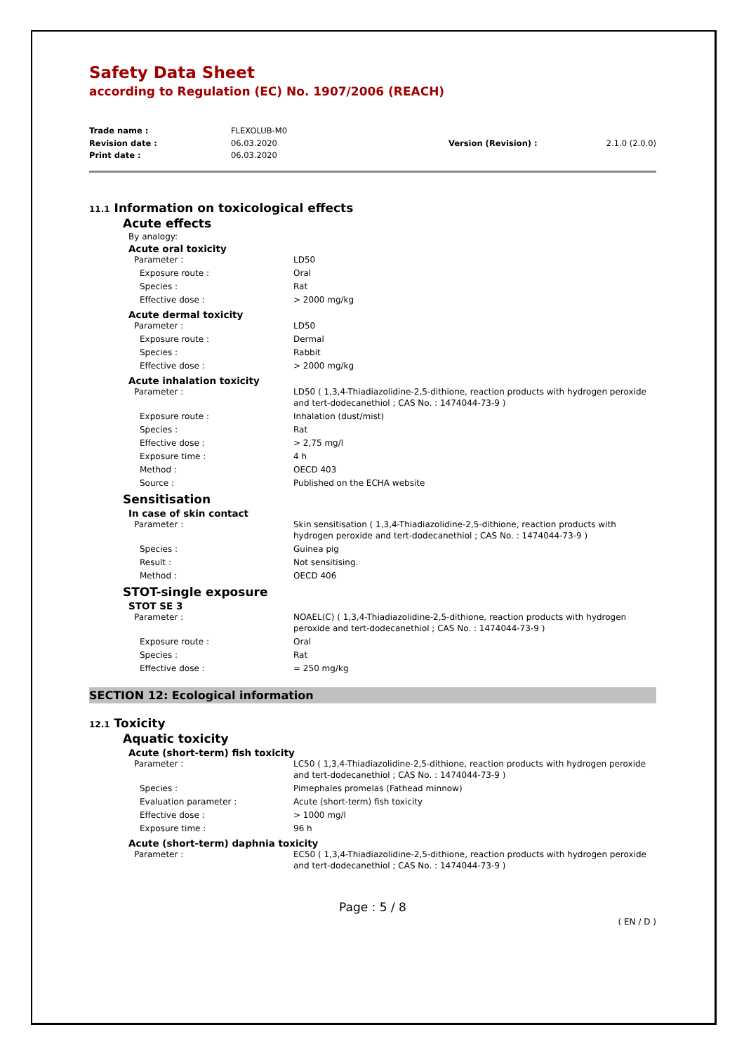Safety Data Sheet
according to Regulation (EC) No. 1907/2006 (REACH)
| Trade name : | FLEXOLUB-M0 | | |
| Revision date : | 06.03.2020 | Version (Revision) : | 2.1.0 (2.0.0) |
| Print date : | 06.03.2020 | | |
11.1 Information on toxicological effects
Acute effects
By analogy:
Acute oral toxicity
| Parameter : | LD50 |
| Exposure route : | Oral |
| Species : | Rat |
| Effective dose : | > 2000 mg/kg |
Acute dermal toxicity
| Parameter : | LD50 |
| Exposure route : | Dermal |
| Species : | Rabbit |
| Effective dose : | > 2000 mg/kg |
Acute inhalation toxicity
| Parameter : | LD50 ( 1,3,4-Thiadiazolidine-2,5-dithione, reaction products with hydrogen peroxide and tert-dodecanethiol ; CAS No. : 1474044-73-9 ) |
| Exposure route : | Inhalation (dust/mist) |
| Species : | Rat |
| Effective dose : | > 2,75 mg/l |
| Exposure time : | 4 h |
| Method : | OECD 403 |
| Source : | Published on the ECHA website |
Sensitisation
In case of skin contact
| Parameter : | Skin sensitisation ( 1,3,4-Thiadiazolidine-2,5-dithione, reaction products with hydrogen peroxide and tert-dodecanethiol ; CAS No. : 1474044-73-9 ) |
| Species : | Guinea pig |
| Result : | Not sensitising. |
| Method : | OECD 406 |
STOT-single exposure
STOT SE 3
| Parameter : | NOAEL(C) ( 1,3,4-Thiadiazolidine-2,5-dithione, reaction products with hydrogen peroxide and tert-dodecanethiol ; CAS No. : 1474044-73-9 ) |
| Exposure route : | Oral |
| Species : | Rat |
| Effective dose : | = 250 mg/kg |
SECTION 12: Ecological information
12.1 Toxicity
Aquatic toxicity
Acute (short-term) fish toxicity
| Parameter : | LC50 ( 1,3,4-Thiadiazolidine-2,5-dithione, reaction products with hydrogen peroxide and tert-dodecanethiol ; CAS No. : 1474044-73-9 ) |
| Species : | Pimephales promelas (Fathead minnow) |
| Evaluation parameter : | Acute (short-term) fish toxicity |
| Effective dose : | > 1000 mg/l |
| Exposure time : | 96 h |
Acute (short-term) daphnia toxicity
| Parameter : | EC50 ( 1,3,4-Thiadiazolidine-2,5-dithione, reaction products with hydrogen peroxide and tert-dodecanethiol ; CAS No. : 1474044-73-9 ) |
Page : 5 / 8
( EN / D )